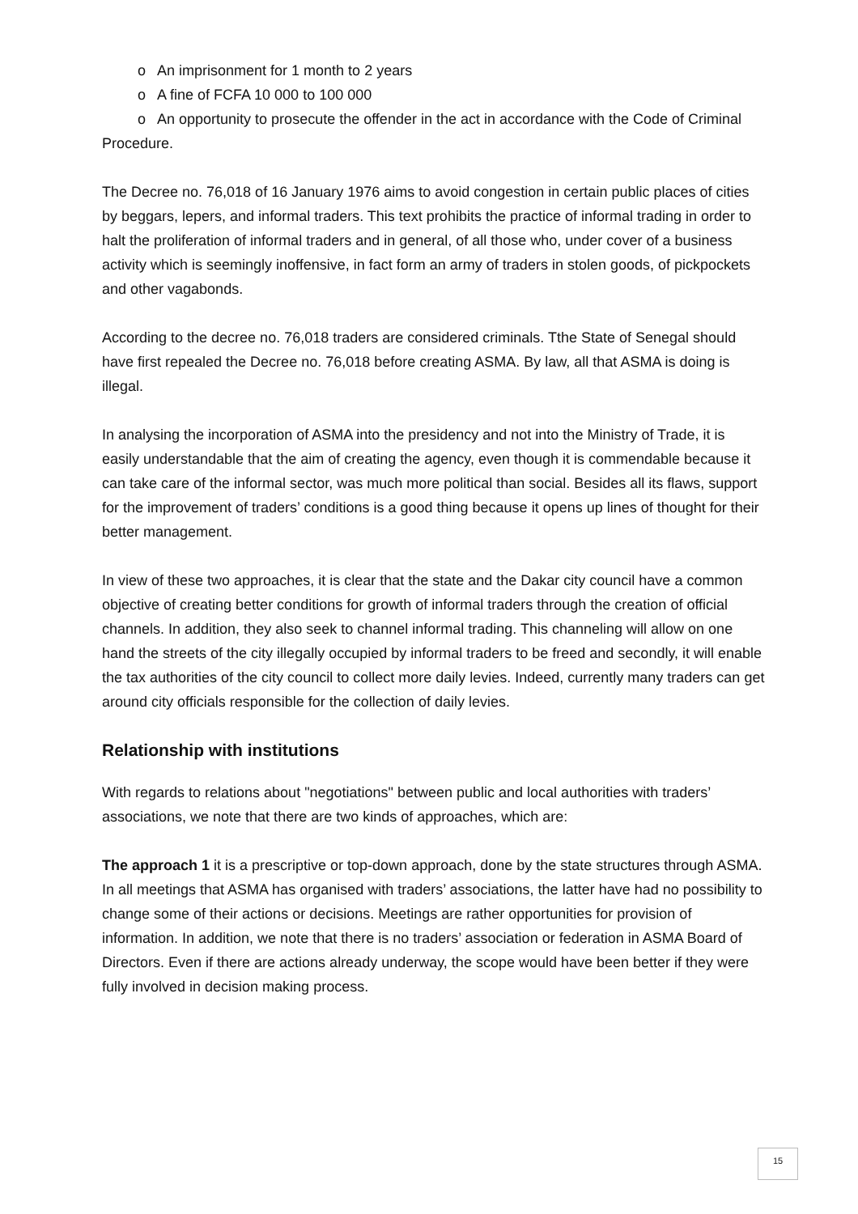o An imprisonment for 1 month to 2 years
o A fine of FCFA 10 000 to 100 000
o An opportunity to prosecute the offender in the act in accordance with the Code of Criminal Procedure.
The Decree no. 76,018 of 16 January 1976 aims to avoid congestion in certain public places of cities by beggars, lepers, and informal traders. This text prohibits the practice of informal trading in order to halt the proliferation of informal traders and in general, of all those who, under cover of a business activity which is seemingly inoffensive, in fact form an army of traders in stolen goods, of pickpockets and other vagabonds.
According to the decree no. 76,018 traders are considered criminals. Tthe State of Senegal should have first repealed the Decree no. 76,018 before creating ASMA. By law, all that ASMA is doing is illegal.
In analysing the incorporation of ASMA into the presidency and not into the Ministry of Trade, it is easily understandable that the aim of creating the agency, even though it is commendable because it can take care of the informal sector, was much more political than social. Besides all its flaws, support for the improvement of traders’ conditions is a good thing because it opens up lines of thought for their better management.
In view of these two approaches, it is clear that the state and the Dakar city council have a common objective of creating better conditions for growth of informal traders through the creation of official channels. In addition, they also seek to channel informal trading. This channeling will allow on one hand the streets of the city illegally occupied by informal traders to be freed and secondly, it will enable the tax authorities of the city council to collect more daily levies. Indeed, currently many traders can get around city officials responsible for the collection of daily levies.
Relationship with institutions
With regards to relations about "negotiations" between public and local authorities with traders’ associations, we note that there are two kinds of approaches, which are:
The approach 1 it is a prescriptive or top-down approach, done by the state structures through ASMA. In all meetings that ASMA has organised with traders’ associations, the latter have had no possibility to change some of their actions or decisions. Meetings are rather opportunities for provision of information. In addition, we note that there is no traders’ association or federation in ASMA Board of Directors. Even if there are actions already underway, the scope would have been better if they were fully involved in decision making process.
15